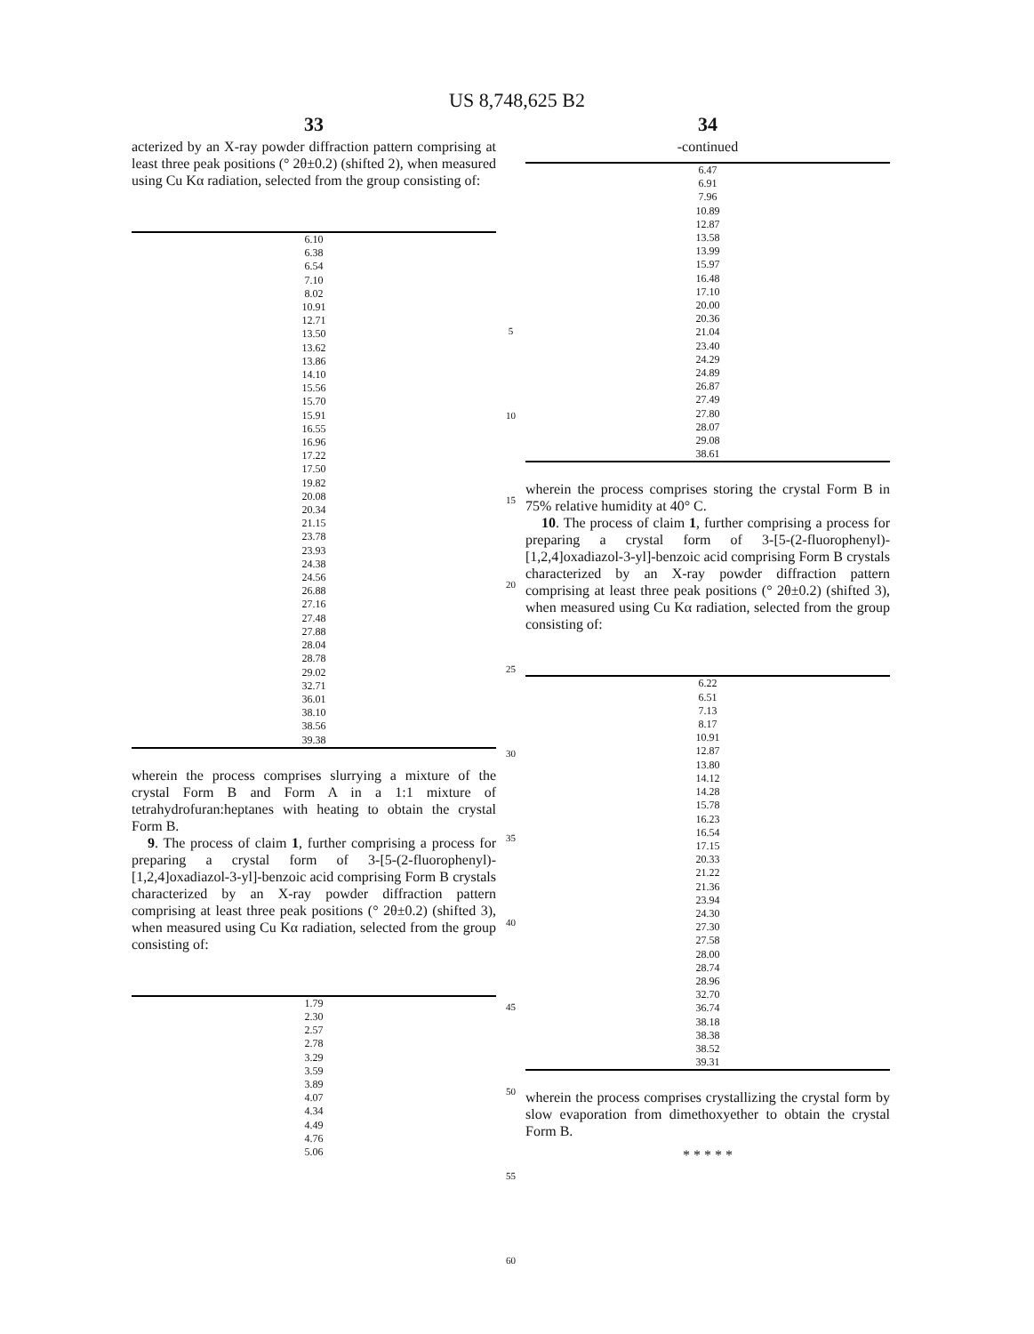US 8,748,625 B2
33
acterized by an X-ray powder diffraction pattern comprising at least three peak positions (° 2θ±0.2) (shifted 2), when measured using Cu Kα radiation, selected from the group consisting of:
| 6.10 6.38 6.54 7.10 8.02 10.91 12.71 13.50 13.62 13.86 14.10 15.56 15.70 15.91 16.55 16.96 17.22 17.50 19.82 20.08 20.34 21.15 23.78 23.93 24.38 24.56 26.88 27.16 27.48 27.88 28.04 28.78 29.02 32.71 36.01 38.10 38.56 39.38 |
wherein the process comprises slurrying a mixture of the crystal Form B and Form A in a 1:1 mixture of tetrahydrofuran:heptanes with heating to obtain the crystal Form B.
9. The process of claim 1, further comprising a process for preparing a crystal form of 3-[5-(2-fluorophenyl)-[1,2,4]oxadiazol-3-yl]-benzoic acid comprising Form B crystals characterized by an X-ray powder diffraction pattern comprising at least three peak positions (° 2θ±0.2) (shifted 3), when measured using Cu Kα radiation, selected from the group consisting of:
| 1.79 2.30 2.57 2.78 3.29 3.59 3.89 4.07 4.34 4.49 4.76 5.06 |
5
10
15
20
25
30
35
40
45
50
55
60
34
-continued
| 6.47 6.91 7.96 10.89 12.87 13.58 13.99 15.97 16.48 17.10 20.00 20.36 21.04 23.40 24.29 24.89 26.87 27.49 27.80 28.07 29.08 38.61 |
wherein the process comprises storing the crystal Form B in 75% relative humidity at 40° C.
10. The process of claim 1, further comprising a process for preparing a crystal form of 3-[5-(2-fluorophenyl)-[1,2,4]oxadiazol-3-yl]-benzoic acid comprising Form B crystals characterized by an X-ray powder diffraction pattern comprising at least three peak positions (° 2θ±0.2) (shifted 3), when measured using Cu Kα radiation, selected from the group consisting of:
| 6.22 6.51 7.13 8.17 10.91 12.87 13.80 14.12 14.28 15.78 16.23 16.54 17.15 20.33 21.22 21.36 23.94 24.30 27.30 27.58 28.00 28.74 28.96 32.70 36.74 38.18 38.38 38.52 39.31 |
wherein the process comprises crystallizing the crystal form by slow evaporation from dimethoxyether to obtain the crystal Form B.
* * * * *